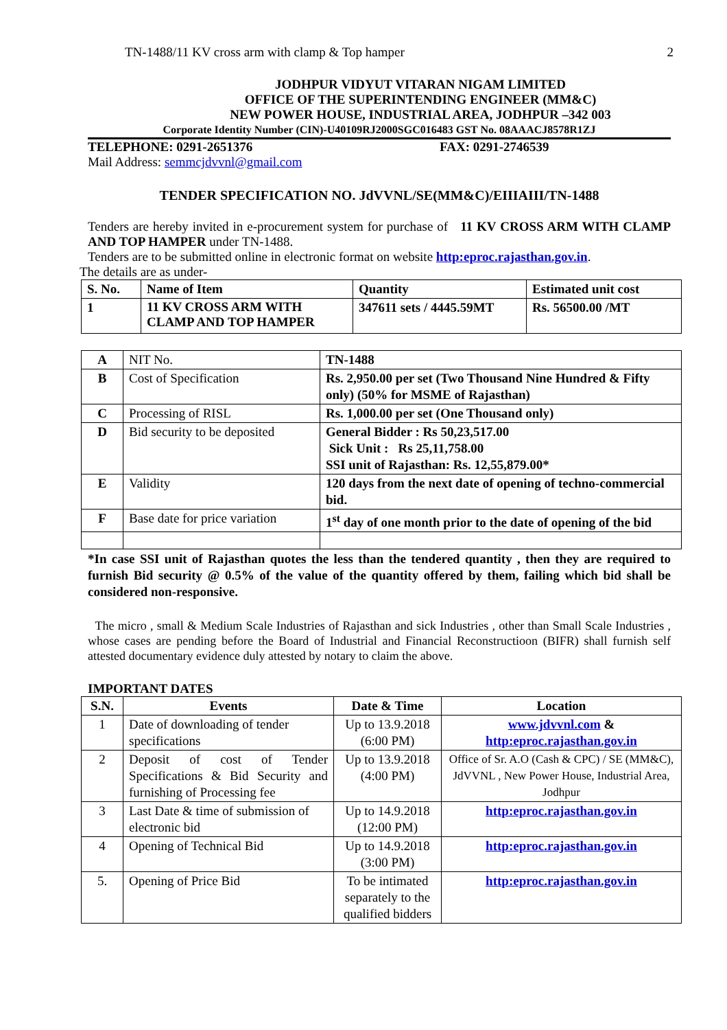TN-1488/11 KV cross arm with clamp & Top hamper 2
JODHPUR VIDYUT VITARAN NIGAM LIMITED
OFFICE OF THE SUPERINTENDING ENGINEER (MM&C)
NEW POWER HOUSE, INDUSTRIAL AREA, JODHPUR –342 003
Corporate Identity Number (CIN)-U40109RJ2000SGC016483 GST No. 08AAACJ8578R1ZJ
TELEPHONE: 0291-2651376 FAX: 0291-2746539
Mail Address: semmcjdvvnl@gmail.com
TENDER SPECIFICATION NO. JdVVNL/SE(MM&C)/EIIIAIII/TN-1488
Tenders are hereby invited in e-procurement system for purchase of 11 KV CROSS ARM WITH CLAMP AND TOP HAMPER under TN-1488.
Tenders are to be submitted online in electronic format on website http:eproc.rajasthan.gov.in.
The details are as under-
| S. No. | Name of Item | Quantity | Estimated unit cost |
| 1 | 11 KV CROSS ARM WITH CLAMP AND TOP HAMPER | 347611 sets / 4445.59MT | Rs. 56500.00 /MT |
| A | NIT No. | TN-1488 |
| B | Cost of Specification | Rs. 2,950.00 per set (Two Thousand Nine Hundred & Fifty only) (50% for MSME of Rajasthan) |
| C | Processing of RISL | Rs. 1,000.00 per set (One Thousand only) |
| D | Bid security to be deposited | General Bidder : Rs 50,23,517.00 Sick Unit : Rs 25,11,758.00 SSI unit of Rajasthan: Rs. 12,55,879.00* |
| E | Validity | 120 days from the next date of opening of techno-commercial bid. |
| F | Base date for price variation | 1<sup>st</sup> day of one month prior to the date of opening of the bid |
*In case SSI unit of Rajasthan quotes the less than the tendered quantity , then they are required to furnish Bid security @ 0.5% of the value of the quantity offered by them, failing which bid shall be considered non-responsive.
The micro , small & Medium Scale Industries of Rajasthan and sick Industries , other than Small Scale Industries , whose cases are pending before the Board of Industrial and Financial Reconstructioon (BIFR) shall furnish self attested documentary evidence duly attested by notary to claim the above.
IMPORTANT DATES
| S.N. | Events | Date & Time | Location |
| --- | --- | --- | --- |
| 1 | Date of downloading of tender specifications | Up to 13.9.2018 (6:00 PM) | www.jdvvnl.com & http:eproc.rajasthan.gov.in |
| 2 | Deposit of cost of Tender Specifications & Bid Security and furnishing of Processing fee | Up to 13.9.2018 (4:00 PM) | Office of Sr. A.O (Cash & CPC) / SE (MM&C), JdVVNL , New Power House, Industrial Area, Jodhpur |
| 3 | Last Date & time of submission of electronic bid | Up to 14.9.2018 (12:00 PM) | http:eproc.rajasthan.gov.in |
| 4 | Opening of Technical Bid | Up to 14.9.2018 (3:00 PM) | http:eproc.rajasthan.gov.in |
| 5. | Opening of Price Bid | To be intimated separately to the qualified bidders | http:eproc.rajasthan.gov.in |